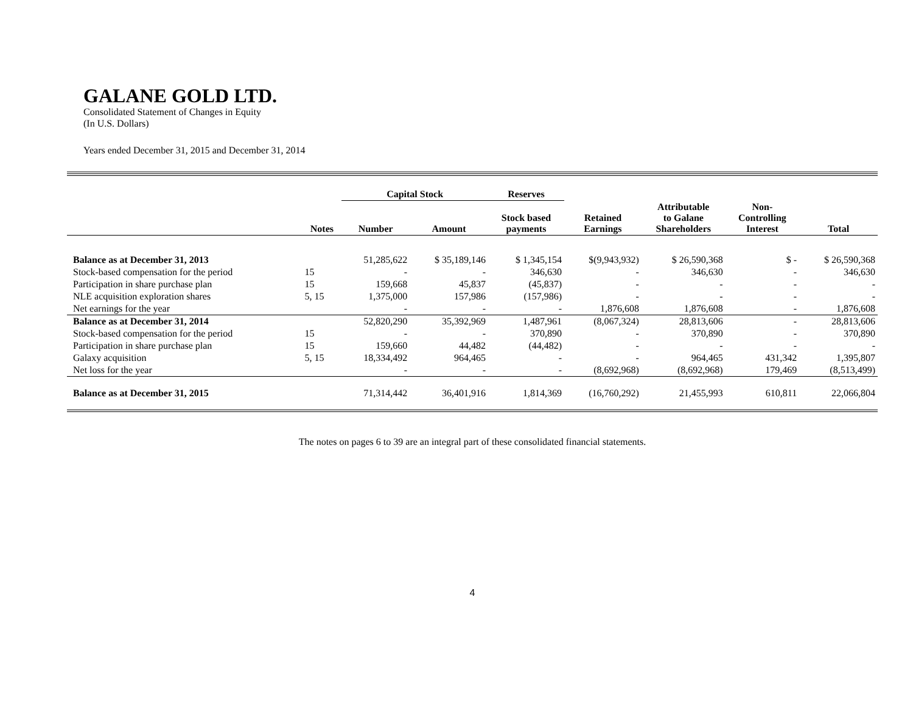GALANE GOLD LTD.
Consolidated Statement of Changes in Equity
(In U.S. Dollars)
Years ended December 31, 2015 and December 31, 2014
| | | Capital Stock | | Reserves | | | | |
| --- | --- | --- | --- | --- | --- | --- | --- | --- |
| | Notes | Number | Amount | Stock based payments | Retained Earnings | Attributable to Galane Shareholders | Non- Controlling Interest | Total |
| Balance as at December 31, 2013 | | 51,285,622 | $ 35,189,146 | $ 1,345,154 | $(9,943,932) | $ 26,590,368 | $ - | $ 26,590,368 |
| Stock-based compensation for the period | 15 | - | - | 346,630 | - | 346,630 | - | 346,630 |
| Participation in share purchase plan | 15 | 159,668 | 45,837 | (45,837) | - | - | - | - |
| NLE acquisition exploration shares | 5, 15 | 1,375,000 | 157,986 | (157,986) | - | - | - | - |
| Net earnings for the year | | - | - | - | 1,876,608 | 1,876,608 | - | 1,876,608 |
| Balance as at December 31, 2014 | | 52,820,290 | 35,392,969 | 1,487,961 | (8,067,324) | 28,813,606 | - | 28,813,606 |
| Stock-based compensation for the period | 15 | - | - | 370,890 | - | 370,890 | - | 370,890 |
| Participation in share purchase plan | 15 | 159,660 | 44,482 | (44,482) | - | - | - | - |
| Galaxy acquisition | 5, 15 | 18,334,492 | 964,465 | - | - | 964,465 | 431,342 | 1,395,807 |
| Net loss for the year | | - | - | - | (8,692,968) | (8,692,968) | 179,469 | (8,513,499) |
| Balance as at December 31, 2015 | | 71,314,442 | 36,401,916 | 1,814,369 | (16,760,292) | 21,455,993 | 610,811 | 22,066,804 |
The notes on pages 6 to 39 are an integral part of these consolidated financial statements.
4